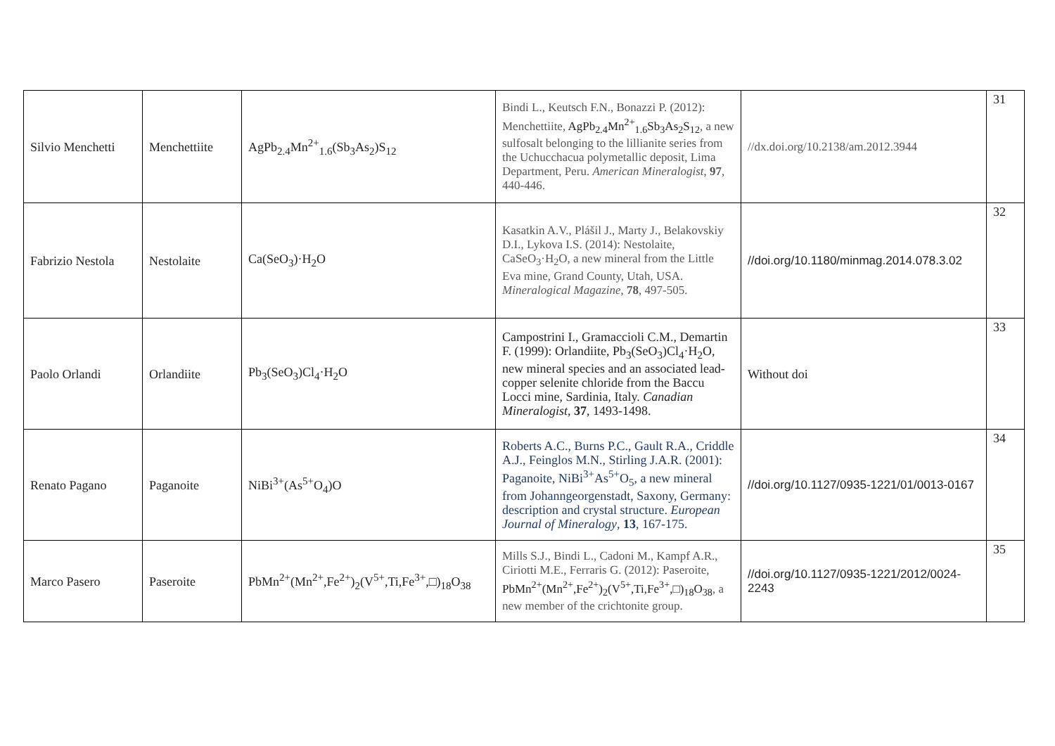| Silvio Menchetti | Menchettiite | AgPb<sub>2.4</sub>Mn<sup>2+</sup><sub>1.6</sub>(Sb<sub>3</sub>As<sub>2</sub>)S<sub>12</sub> | Bindi L., Keutsch F.N., Bonazzi P. (2012): Menchettiite, AgPb<sub>2.4</sub>Mn<sup>2+</sup><sub>1.6</sub>Sb<sub>3</sub>As<sub>2</sub>S<sub>12</sub> , a new sulfosalt belonging to the lillianite series from the Uchucchacua polymetallic deposit, Lima Department, Peru. American Mineralogist , 97 , 440-446. | //dx.doi.org/10.2138/am.2012.3944 | 31 |
| Fabrizio Nestola | Nestolaite | Ca(SeO<sub>3</sub>)·H<sub>2</sub>O | Kasatkin A.V., Plášil J., Marty J., Belakovskiy D.I., Lykova I.S. (2014): Nestolaite, CaSeO<sub>3</sub>·H<sub>2</sub>O, a new mineral from the Little Eva mine, Grand County, Utah, USA. Mineralogical Magazine , 78 , 497-505. | //doi.org/10.1180/minmag.2014.078.3.02 | 32 |
| Paolo Orlandi | Orlandiite | Pb<sub>3</sub>(SeO<sub>3</sub>)Cl<sub>4</sub>·H<sub>2</sub>O | Campostrini I., Gramaccioli C.M., Demartin F. (1999): Orlandiite, Pb<sub>3</sub>(SeO<sub>3</sub>)Cl<sub>4</sub>·H<sub>2</sub>O, new mineral species and an associated lead-copper selenite chloride from the Baccu Locci mine, Sardinia, Italy. Canadian Mineralogist , 37 , 1493-1498. | Without doi | 33 |
| Renato Pagano | Paganoite | NiBi<sup>3+</sup>(As<sup>5+</sup>O<sub>4</sub>)O | Roberts A.C., Burns P.C., Gault R.A., Criddle A.J., Feinglos M.N., Stirling J.A.R. (2001): Paganoite, NiBi<sup>3+</sup>As<sup>5+</sup>O<sub>5</sub>, a new mineral from Johanngeorgenstadt, Saxony, Germany: description and crystal structure. European Journal of Mineralogy , 13 , 167-175. | //doi.org/10.1127/0935-1221/01/0013-0167 | 34 |
| Marco Pasero | Paseroite | PbMn<sup>2+</sup>(Mn<sup>2+</sup>,Fe<sup>2+</sup>)<sub>2</sub>(V<sup>5+</sup>,Ti,Fe<sup>3+</sup>,□)<sub>18</sub>O<sub>38</sub> | Mills S.J., Bindi L., Cadoni M., Kampf A.R., Ciriotti M.E., Ferraris G. (2012): Paseroite, PbMn<sup>2+</sup>(Mn<sup>2+</sup>,Fe<sup>2+</sup>)<sub>2</sub>(V<sup>5+</sup>,Ti,Fe<sup>3+</sup>,□)<sub>18</sub>O<sub>38</sub> , a new member of the crichtonite group. | //doi.org/10.1127/0935-1221/2012/0024-2243 | 35 |